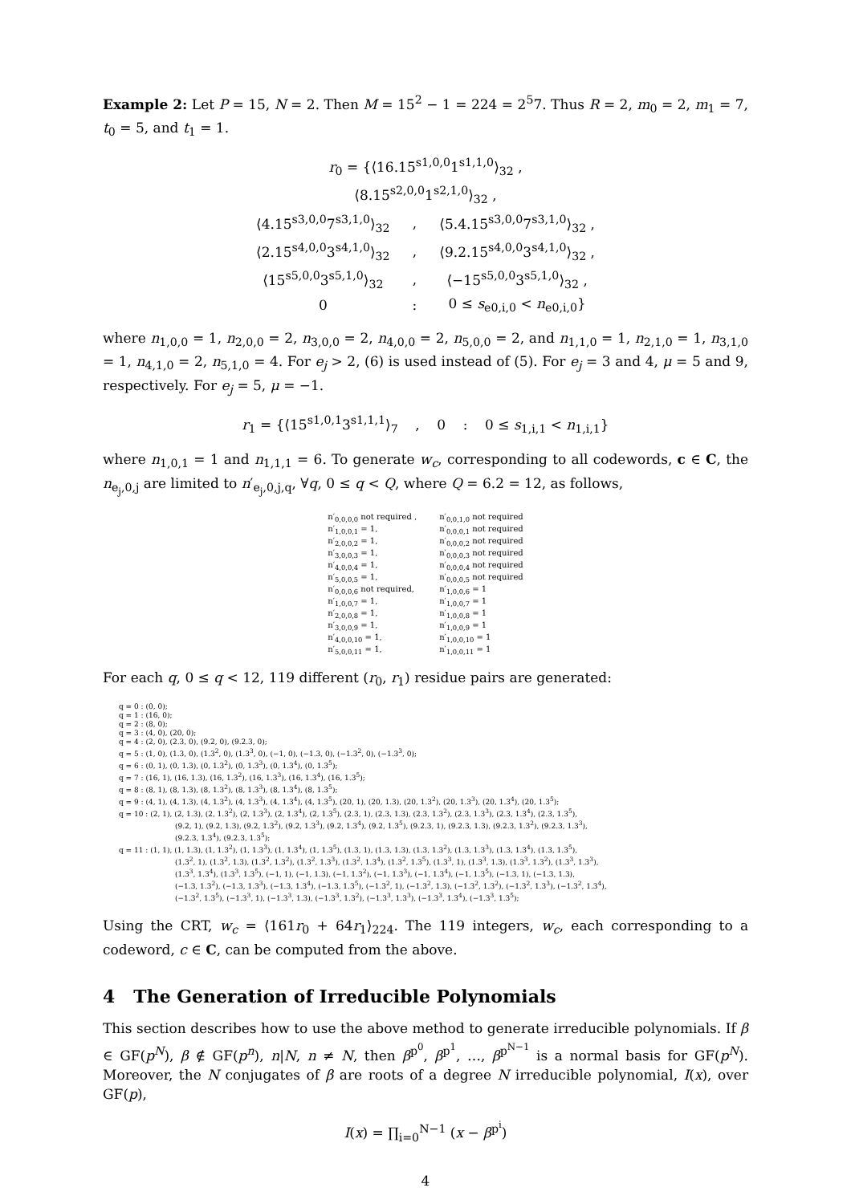Example 2: Let P = 15, N = 2. Then M = 15<sup>2</sup> − 1 = 224 = 2<sup>5</sup>7. Thus R = 2, m<sub>0</sub> = 2, m<sub>1</sub> = 7, t<sub>0</sub> = 5, and t<sub>1</sub> = 1.
| r<sub>0</sub> = {⟨16.15<sup>s1,0,0</sup>1<sup>s1,1,0</sup>⟩<sub>32</sub> , | | |
| ⟨8.15<sup>s2,0,0</sup>1<sup>s2,1,0</sup>⟩<sub>32</sub> , | | |
| ⟨4.15<sup>s3,0,0</sup>7<sup>s3,1,0</sup>⟩<sub>32</sub> | , | ⟨5.4.15<sup>s3,0,0</sup>7<sup>s3,1,0</sup>⟩<sub>32</sub> , |
| ⟨2.15<sup>s4,0,0</sup>3<sup>s4,1,0</sup>⟩<sub>32</sub> | , | ⟨9.2.15<sup>s4,0,0</sup>3<sup>s4,1,0</sup>⟩<sub>32</sub> , |
| ⟨15<sup>s5,0,0</sup>3<sup>s5,1,0</sup>⟩<sub>32</sub> | , | ⟨−15<sup>s5,0,0</sup>3<sup>s5,1,0</sup>⟩<sub>32</sub> , |
| 0 | : | 0 ≤ s<sub>e0,i,0</sub> < n<sub>e0,i,0</sub>} |
where n<sub>1,0,0</sub> = 1, n<sub>2,0,0</sub> = 2, n<sub>3,0,0</sub> = 2, n<sub>4,0,0</sub> = 2, n<sub>5,0,0</sub> = 2, and n<sub>1,1,0</sub> = 1, n<sub>2,1,0</sub> = 1, n<sub>3,1,0</sub> = 1, n<sub>4,1,0</sub> = 2, n<sub>5,1,0</sub> = 4. For e<sub>j</sub> > 2, (6) is used instead of (5). For e<sub>j</sub> = 3 and 4, μ = 5 and 9, respectively. For e<sub>j</sub> = 5, μ = −1.
r<sub>1</sub> = {⟨15<sup>s1,0,1</sup>3<sup>s1,1,1</sup>⟩<sub>7</sub> , 0 : 0 ≤ s<sub>1,i,1</sub> < n<sub>1,i,1</sub>}
where n<sub>1,0,1</sub> = 1 and n<sub>1,1,1</sub> = 6. To generate w<sub>c</sub>, corresponding to all codewords, c ∈ C, the n<sub>e<sub>j</sub>,0,j</sub> are limited to n′<sub>e<sub>j</sub>,0,j,q</sub>, ∀q, 0 ≤ q < Q, where Q = 6.2 = 12, as follows,
| n′<sub>0,0,0,0</sub> not required , | n′<sub>0,0,1,0</sub> not required |
| n′<sub>1,0,0,1</sub> = 1, | n′<sub>0,0,0,1</sub> not required |
| n′<sub>2,0,0,2</sub> = 1, | n′<sub>0,0,0,2</sub> not required |
| n′<sub>3,0,0,3</sub> = 1, | n′<sub>0,0,0,3</sub> not required |
| n′<sub>4,0,0,4</sub> = 1, | n′<sub>0,0,0,4</sub> not required |
| n′<sub>5,0,0,5</sub> = 1, | n′<sub>0,0,0,5</sub> not required |
| n′<sub>0,0,0,6</sub> not required, | n′<sub>1,0,0,6</sub> = 1 |
| n′<sub>1,0,0,7</sub> = 1, | n′<sub>1,0,0,7</sub> = 1 |
| n′<sub>2,0,0,8</sub> = 1, | n′<sub>1,0,0,8</sub> = 1 |
| n′<sub>3,0,0,9</sub> = 1, | n′<sub>1,0,0,9</sub> = 1 |
| n′<sub>4,0,0,10</sub> = 1, | n′<sub>1,0,0,10</sub> = 1 |
| n′<sub>5,0,0,11</sub> = 1, | n′<sub>1,0,0,11</sub> = 1 |
For each q, 0 ≤ q < 12, 119 different (r<sub>0</sub>, r<sub>1</sub>) residue pairs are generated:
q = 0 : (0, 0);
q = 1 : (16, 0);
q = 2 : (8, 0);
q = 3 : (4, 0), (20, 0);
q = 4 : (2, 0), (2.3, 0), (9.2, 0), (9.2.3, 0);
q = 5 : (1, 0), (1.3, 0), (1.3<sup>2</sup>, 0), (1.3<sup>3</sup>, 0), (−1, 0), (−1.3, 0), (−1.3<sup>2</sup>, 0), (−1.3<sup>3</sup>, 0);
q = 6 : (0, 1), (0, 1.3), (0, 1.3<sup>2</sup>), (0, 1.3<sup>3</sup>), (0, 1.3<sup>4</sup>), (0, 1.3<sup>5</sup>);
q = 7 : (16, 1), (16, 1.3), (16, 1.3<sup>2</sup>), (16, 1.3<sup>3</sup>), (16, 1.3<sup>4</sup>), (16, 1.3<sup>5</sup>);
q = 8 : (8, 1), (8, 1.3), (8, 1.3<sup>2</sup>), (8, 1.3<sup>3</sup>), (8, 1.3<sup>4</sup>), (8, 1.3<sup>5</sup>);
q = 9 : (4, 1), (4, 1.3), (4, 1.3<sup>2</sup>), (4, 1.3<sup>3</sup>), (4, 1.3<sup>4</sup>), (4, 1.3<sup>5</sup>), (20, 1), (20, 1.3), (20, 1.3<sup>2</sup>), (20, 1.3<sup>3</sup>), (20, 1.3<sup>4</sup>), (20, 1.3<sup>5</sup>);
q = 10 : (2, 1), (2, 1.3), (2, 1.3<sup>2</sup>), (2, 1.3<sup>3</sup>), (2, 1.3<sup>4</sup>), (2, 1.3<sup>5</sup>), (2.3, 1), (2.3, 1.3), (2.3, 1.3<sup>2</sup>), (2.3, 1.3<sup>3</sup>), (2.3, 1.3<sup>4</sup>), (2.3, 1.3<sup>5</sup>),
(9.2, 1), (9.2, 1.3), (9.2, 1.3<sup>2</sup>), (9.2, 1.3<sup>3</sup>), (9.2, 1.3<sup>4</sup>), (9.2, 1.3<sup>5</sup>), (9.2.3, 1), (9.2.3, 1.3), (9.2.3, 1.3<sup>2</sup>), (9.2.3, 1.3<sup>3</sup>),
(9.2.3, 1.3<sup>4</sup>), (9.2.3, 1.3<sup>5</sup>);
q = 11 : (1, 1), (1, 1.3), (1, 1.3<sup>2</sup>), (1, 1.3<sup>3</sup>), (1, 1.3<sup>4</sup>), (1, 1.3<sup>5</sup>), (1.3, 1), (1.3, 1.3), (1.3, 1.3<sup>2</sup>), (1.3, 1.3<sup>3</sup>), (1.3, 1.3<sup>4</sup>), (1.3, 1.3<sup>5</sup>),
(1.3<sup>2</sup>, 1), (1.3<sup>2</sup>, 1.3), (1.3<sup>2</sup>, 1.3<sup>2</sup>), (1.3<sup>2</sup>, 1.3<sup>3</sup>), (1.3<sup>2</sup>, 1.3<sup>4</sup>), (1.3<sup>2</sup>, 1.3<sup>5</sup>), (1.3<sup>3</sup>, 1), (1.3<sup>3</sup>, 1.3), (1.3<sup>3</sup>, 1.3<sup>2</sup>), (1.3<sup>3</sup>, 1.3<sup>3</sup>),
(1.3<sup>3</sup>, 1.3<sup>4</sup>), (1.3<sup>3</sup>, 1.3<sup>5</sup>), (−1, 1), (−1, 1.3), (−1, 1.3<sup>2</sup>), (−1, 1.3<sup>3</sup>), (−1, 1.3<sup>4</sup>), (−1, 1.3<sup>5</sup>), (−1.3, 1), (−1.3, 1.3),
(−1.3, 1.3<sup>2</sup>), (−1.3, 1.3<sup>3</sup>), (−1.3, 1.3<sup>4</sup>), (−1.3, 1.3<sup>5</sup>), (−1.3<sup>2</sup>, 1), (−1.3<sup>2</sup>, 1.3), (−1.3<sup>2</sup>, 1.3<sup>2</sup>), (−1.3<sup>2</sup>, 1.3<sup>3</sup>), (−1.3<sup>2</sup>, 1.3<sup>4</sup>),
(−1.3<sup>2</sup>, 1.3<sup>5</sup>), (−1.3<sup>3</sup>, 1), (−1.3<sup>3</sup>, 1.3), (−1.3<sup>3</sup>, 1.3<sup>2</sup>), (−1.3<sup>3</sup>, 1.3<sup>3</sup>), (−1.3<sup>3</sup>, 1.3<sup>4</sup>), (−1.3<sup>3</sup>, 1.3<sup>5</sup>);
Using the CRT, w<sub>c</sub> = ⟨161r<sub>0</sub> + 64r<sub>1</sub>⟩<sub>224</sub>. The 119 integers, w<sub>c</sub>, each corresponding to a codeword, c ∈ C, can be computed from the above.
4 The Generation of Irreducible Polynomials
This section describes how to use the above method to generate irreducible polynomials. If β ∈ GF(p<sup>N</sup>), β ∉ GF(p<sup>n</sup>), n|N, n ≠ N, then β<sup>p<sup>0</sup></sup>, β<sup>p<sup>1</sup></sup>, …, β<sup>p<sup>N−1</sup></sup> is a normal basis for GF(p<sup>N</sup>). Moreover, the N conjugates of β are roots of a degree N irreducible polynomial, I(x), over GF(p),
I(x) = ∏<sub>i=0</sub><sup>N−1</sup> (x − β<sup>p<sup>i</sup></sup>)
4